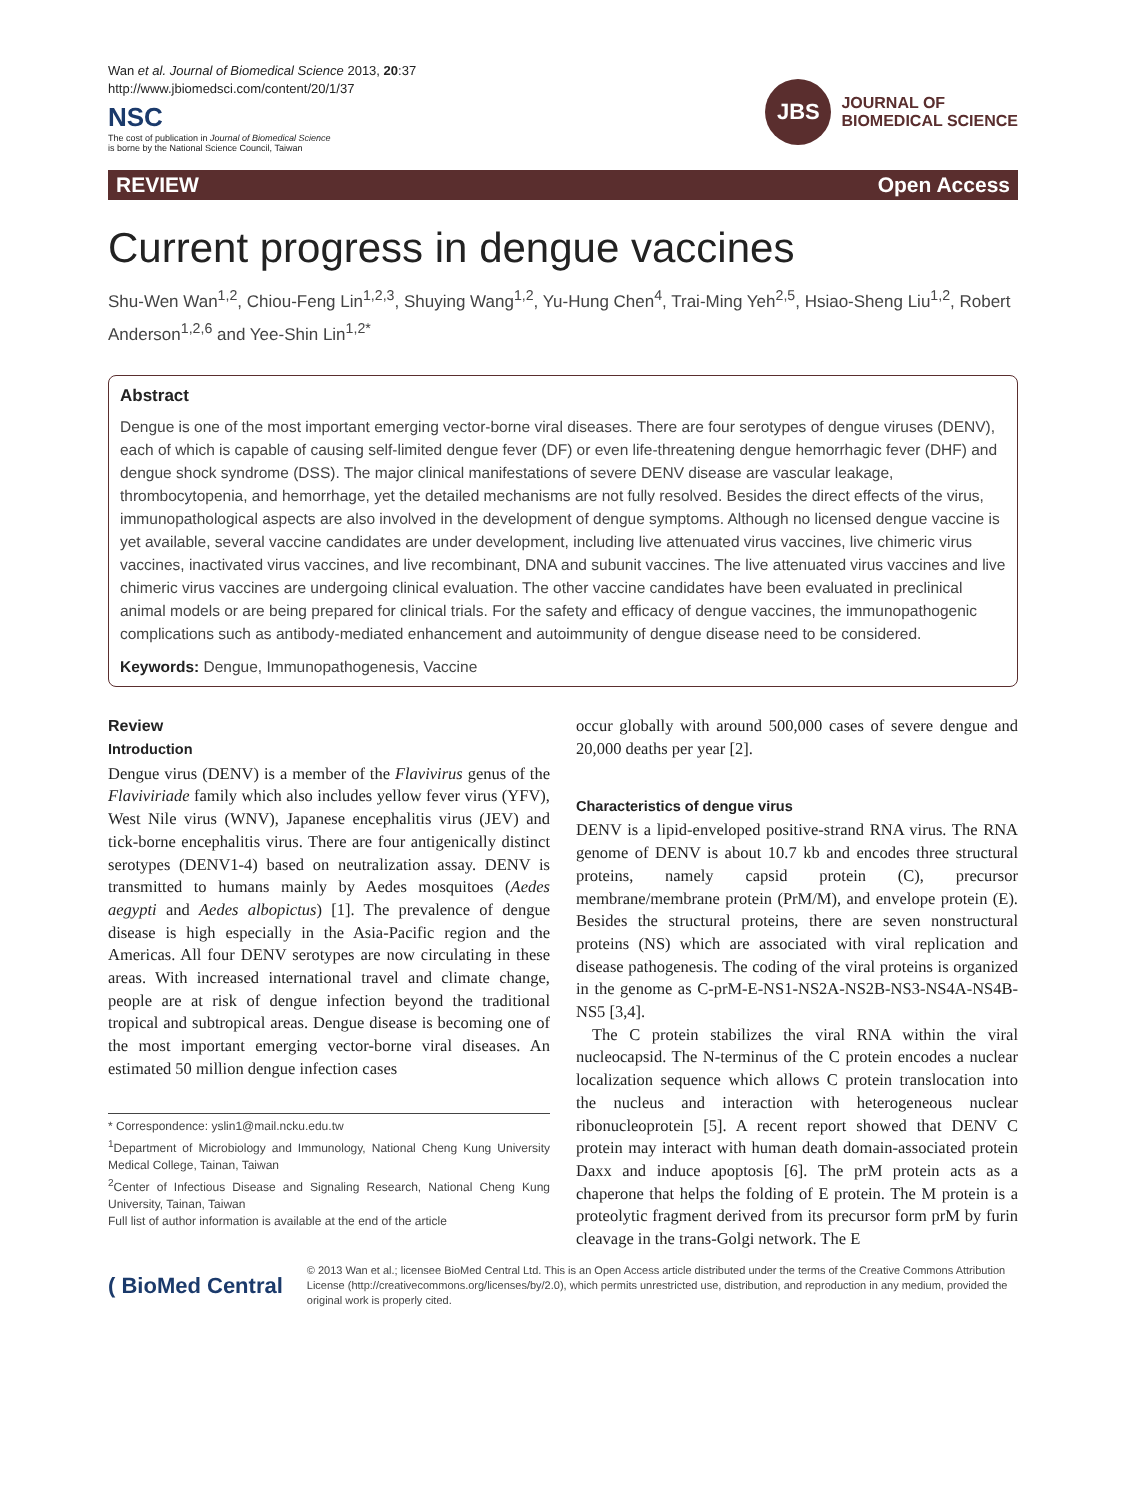Wan et al. Journal of Biomedical Science 2013, 20:37
http://www.jbiomedsci.com/content/20/1/37
NSC
The cost of publication in Journal of Biomedical Science
is borne by the National Science Council, Taiwan
JBS
JOURNAL OF
BIOMEDICAL SCIENCE
REVIEW Open Access
Current progress in dengue vaccines
Shu-Wen Wan<sup>1,2</sup>, Chiou-Feng Lin<sup>1,2,3</sup>, Shuying Wang<sup>1,2</sup>, Yu-Hung Chen<sup>4</sup>, Trai-Ming Yeh<sup>2,5</sup>, Hsiao-Sheng Liu<sup>1,2</sup>, Robert Anderson<sup>1,2,6</sup> and Yee-Shin Lin<sup>1,2*</sup>
Abstract
Dengue is one of the most important emerging vector-borne viral diseases. There are four serotypes of dengue viruses (DENV), each of which is capable of causing self-limited dengue fever (DF) or even life-threatening dengue hemorrhagic fever (DHF) and dengue shock syndrome (DSS). The major clinical manifestations of severe DENV disease are vascular leakage, thrombocytopenia, and hemorrhage, yet the detailed mechanisms are not fully resolved. Besides the direct effects of the virus, immunopathological aspects are also involved in the development of dengue symptoms. Although no licensed dengue vaccine is yet available, several vaccine candidates are under development, including live attenuated virus vaccines, live chimeric virus vaccines, inactivated virus vaccines, and live recombinant, DNA and subunit vaccines. The live attenuated virus vaccines and live chimeric virus vaccines are undergoing clinical evaluation. The other vaccine candidates have been evaluated in preclinical animal models or are being prepared for clinical trials. For the safety and efficacy of dengue vaccines, the immunopathogenic complications such as antibody-mediated enhancement and autoimmunity of dengue disease need to be considered.
Keywords: Dengue, Immunopathogenesis, Vaccine
Review
Introduction
Dengue virus (DENV) is a member of the Flavivirus genus of the Flaviviriade family which also includes yellow fever virus (YFV), West Nile virus (WNV), Japanese encephalitis virus (JEV) and tick-borne encephalitis virus. There are four antigenically distinct serotypes (DENV1-4) based on neutralization assay. DENV is transmitted to humans mainly by Aedes mosquitoes (Aedes aegypti and Aedes albopictus) [1]. The prevalence of dengue disease is high especially in the Asia-Pacific region and the Americas. All four DENV serotypes are now circulating in these areas. With increased international travel and climate change, people are at risk of dengue infection beyond the traditional tropical and subtropical areas. Dengue disease is becoming one of the most important emerging vector-borne viral diseases. An estimated 50 million dengue infection cases
* Correspondence: yslin1@mail.ncku.edu.tw
<sup>1</sup> Department of Microbiology and Immunology, National Cheng Kung University Medical College, Tainan, Taiwan
<sup>2</sup> Center of Infectious Disease and Signaling Research, National Cheng Kung University, Tainan, Taiwan
Full list of author information is available at the end of the article
occur globally with around 500,000 cases of severe dengue and 20,000 deaths per year [2].
Characteristics of dengue virus
DENV is a lipid-enveloped positive-strand RNA virus. The RNA genome of DENV is about 10.7 kb and encodes three structural proteins, namely capsid protein (C), precursor membrane/membrane protein (PrM/M), and envelope protein (E). Besides the structural proteins, there are seven nonstructural proteins (NS) which are associated with viral replication and disease pathogenesis. The coding of the viral proteins is organized in the genome as C-prM-E-NS1-NS2A-NS2B-NS3-NS4A-NS4B-NS5 [3,4].
The C protein stabilizes the viral RNA within the viral nucleocapsid. The N-terminus of the C protein encodes a nuclear localization sequence which allows C protein translocation into the nucleus and interaction with heterogeneous nuclear ribonucleoprotein [5]. A recent report showed that DENV C protein may interact with human death domain-associated protein Daxx and induce apoptosis [6]. The prM protein acts as a chaperone that helps the folding of E protein. The M protein is a proteolytic fragment derived from its precursor form prM by furin cleavage in the trans-Golgi network. The E
( BioMed Central
© 2013 Wan et al.; licensee BioMed Central Ltd. This is an Open Access article distributed under the terms of the Creative Commons Attribution License (http://creativecommons.org/licenses/by/2.0), which permits unrestricted use, distribution, and reproduction in any medium, provided the original work is properly cited.